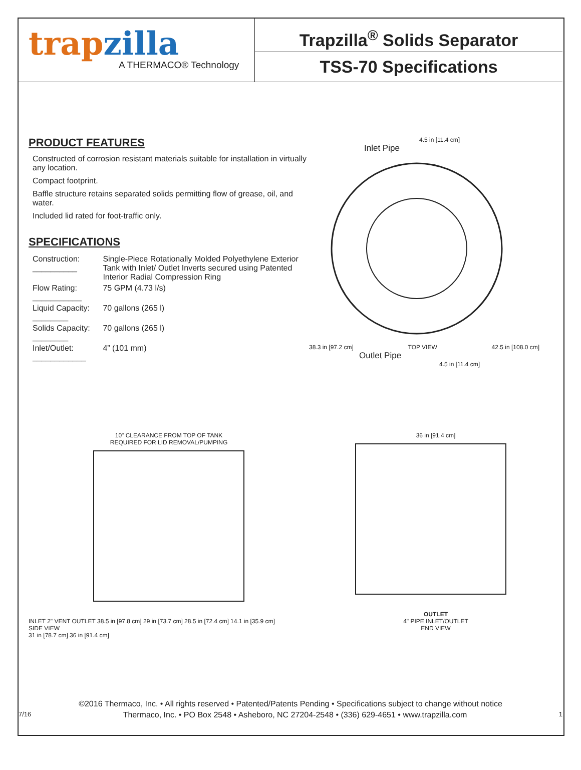trapzilla
A THERMACO® Technology
Trapzilla<sup>®</sup> Solids Separator
TSS-70 Specifications
PRODUCT FEATURES
Constructed of corrosion resistant materials suitable for installation in virtually any location.
Compact footprint.
Baffle structure retains separated solids permitting flow of grease, oil, and water.
Included lid rated for foot-traffic only.
SPECIFICATIONS
| Construction: __________ | Single-Piece Rotationally Molded Polyethylene Exterior Tank with Inlet/ Outlet Inverts secured using Patented Interior Radial Compression Ring |
| Flow Rating: ___________ | 75 GPM (4.73 l/s) |
| Liquid Capacity: ________ | 70 gallons (265 l) |
| Solids Capacity: ________ | 70 gallons (265 l) |
| Inlet/Outlet: ____________ | 4” (101 mm) |
4.5 in [11.4 cm]
Inlet Pipe
38.3 in [97.2 cm] TOP VIEW 42.5 in [108.0 cm]
Outlet Pipe
4.5 in [11.4 cm]
10" CLEARANCE FROM TOP OF TANK
REQUIRED FOR LID REMOVAL/PUMPING
INLET 2" VENT OUTLET 38.5 in [97.8 cm] 29 in [73.7 cm] 28.5 in [72.4 cm] 14.1 in [35.9 cm]
SIDE VIEW
31 in [78.7 cm] 36 in [91.4 cm]
36 in [91.4 cm]
OUTLET
4" PIPE INLET/OUTLET
END VIEW
©2016 Thermaco, Inc. • All rights reserved • Patented/Patents Pending • Specifications subject to change without notice
7/16 Thermaco, Inc. • PO Box 2548 • Asheboro, NC 27204-2548 • (336) 629-4651 • www.trapzilla.com 1